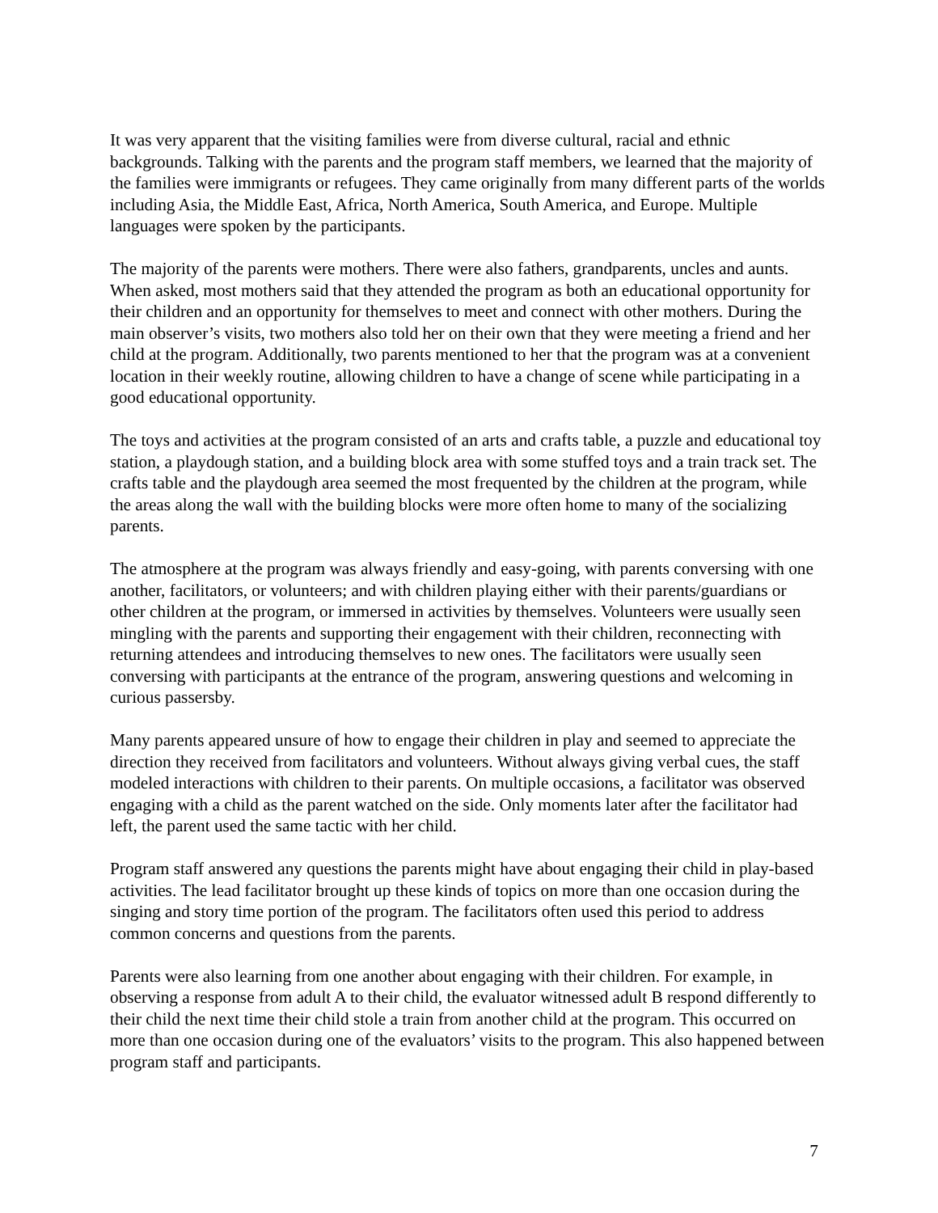It was very apparent that the visiting families were from diverse cultural, racial and ethnic backgrounds. Talking with the parents and the program staff members, we learned that the majority of the families were immigrants or refugees. They came originally from many different parts of the worlds including Asia, the Middle East, Africa, North America, South America, and Europe. Multiple languages were spoken by the participants.
The majority of the parents were mothers. There were also fathers, grandparents, uncles and aunts. When asked, most mothers said that they attended the program as both an educational opportunity for their children and an opportunity for themselves to meet and connect with other mothers. During the main observer’s visits, two mothers also told her on their own that they were meeting a friend and her child at the program. Additionally, two parents mentioned to her that the program was at a convenient location in their weekly routine, allowing children to have a change of scene while participating in a good educational opportunity.
The toys and activities at the program consisted of an arts and crafts table, a puzzle and educational toy station, a playdough station, and a building block area with some stuffed toys and a train track set. The crafts table and the playdough area seemed the most frequented by the children at the program, while the areas along the wall with the building blocks were more often home to many of the socializing parents.
The atmosphere at the program was always friendly and easy-going, with parents conversing with one another, facilitators, or volunteers; and with children playing either with their parents/guardians or other children at the program, or immersed in activities by themselves. Volunteers were usually seen mingling with the parents and supporting their engagement with their children, reconnecting with returning attendees and introducing themselves to new ones. The facilitators were usually seen conversing with participants at the entrance of the program, answering questions and welcoming in curious passersby.
Many parents appeared unsure of how to engage their children in play and seemed to appreciate the direction they received from facilitators and volunteers. Without always giving verbal cues, the staff modeled interactions with children to their parents. On multiple occasions, a facilitator was observed engaging with a child as the parent watched on the side. Only moments later after the facilitator had left, the parent used the same tactic with her child.
Program staff answered any questions the parents might have about engaging their child in play-based activities. The lead facilitator brought up these kinds of topics on more than one occasion during the singing and story time portion of the program. The facilitators often used this period to address common concerns and questions from the parents.
Parents were also learning from one another about engaging with their children. For example, in observing a response from adult A to their child, the evaluator witnessed adult B respond differently to their child the next time their child stole a train from another child at the program. This occurred on more than one occasion during one of the evaluators’ visits to the program. This also happened between program staff and participants.
7